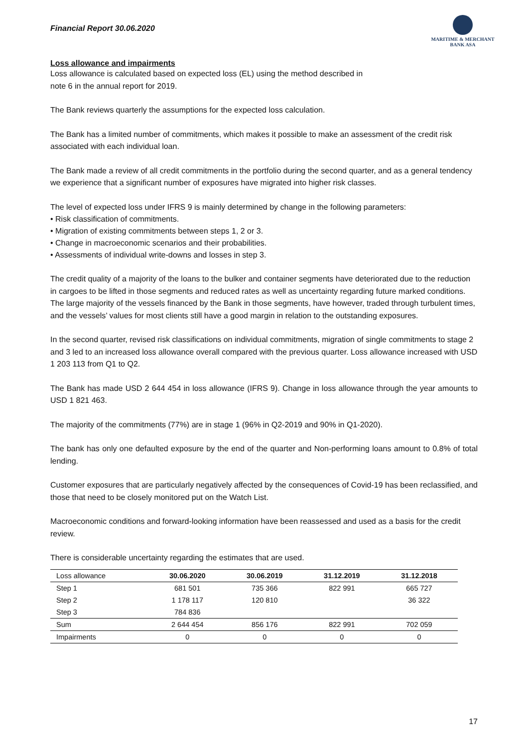Financial Report 30.06.2020
MARITIME & MERCHANT
BANK ASA
Loss allowance and impairments
Loss allowance is calculated based on expected loss (EL) using the method described in
note 6 in the annual report for 2019.
The Bank reviews quarterly the assumptions for the expected loss calculation.
The Bank has a limited number of commitments, which makes it possible to make an assessment of the credit risk associated with each individual loan.
The Bank made a review of all credit commitments in the portfolio during the second quarter, and as a general tendency we experience that a significant number of exposures have migrated into higher risk classes.
The level of expected loss under IFRS 9 is mainly determined by change in the following parameters:
• Risk classification of commitments.
• Migration of existing commitments between steps 1, 2 or 3.
• Change in macroeconomic scenarios and their probabilities.
• Assessments of individual write-downs and losses in step 3.
The credit quality of a majority of the loans to the bulker and container segments have deteriorated due to the reduction in cargoes to be lifted in those segments and reduced rates as well as uncertainty regarding future marked conditions. The large majority of the vessels financed by the Bank in those segments, have however, traded through turbulent times, and the vessels’ values for most clients still have a good margin in relation to the outstanding exposures.
In the second quarter, revised risk classifications on individual commitments, migration of single commitments to stage 2 and 3 led to an increased loss allowance overall compared with the previous quarter. Loss allowance increased with USD 1 203 113 from Q1 to Q2.
The Bank has made USD 2 644 454 in loss allowance (IFRS 9). Change in loss allowance through the year amounts to USD 1 821 463.
The majority of the commitments (77%) are in stage 1 (96% in Q2-2019 and 90% in Q1-2020).
The bank has only one defaulted exposure by the end of the quarter and Non-performing loans amount to 0.8% of total lending.
Customer exposures that are particularly negatively affected by the consequences of Covid-19 has been reclassified, and those that need to be closely monitored put on the Watch List.
Macroeconomic conditions and forward-looking information have been reassessed and used as a basis for the credit review.
There is considerable uncertainty regarding the estimates that are used.
| Loss allowance | 30.06.2020 | 30.06.2019 | 31.12.2019 | 31.12.2018 |
| --- | --- | --- | --- | --- |
| Step 1 | 681 501 | 735 366 | 822 991 | 665 727 |
| Step 2 | 1 178 117 | 120 810 | | 36 322 |
| Step 3 | 784 836 | | | |
| Sum | 2 644 454 | 856 176 | 822 991 | 702 059 |
| Impairments | 0 | 0 | 0 | 0 |
17